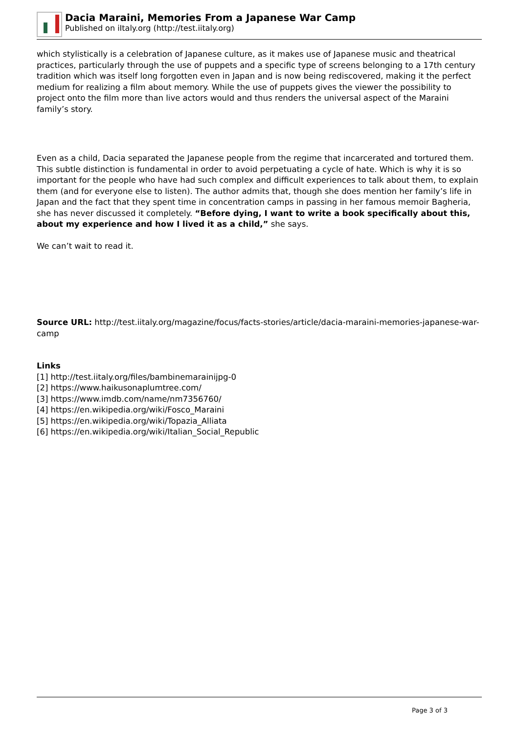Dacia Maraini, Memories From a Japanese War Camp
Published on iItaly.org (http://test.iitaly.org)
which stylistically is a celebration of Japanese culture, as it makes use of Japanese music and theatrical practices, particularly through the use of puppets and a specific type of screens belonging to a 17th century tradition which was itself long forgotten even in Japan and is now being rediscovered, making it the perfect medium for realizing a film about memory. While the use of puppets gives the viewer the possibility to project onto the film more than live actors would and thus renders the universal aspect of the Maraini family’s story.
Even as a child, Dacia separated the Japanese people from the regime that incarcerated and tortured them. This subtle distinction is fundamental in order to avoid perpetuating a cycle of hate. Which is why it is so important for the people who have had such complex and difficult experiences to talk about them, to explain them (and for everyone else to listen). The author admits that, though she does mention her family’s life in Japan and the fact that they spent time in concentration camps in passing in her famous memoir Bagheria, she has never discussed it completely. “Before dying, I want to write a book specifically about this, about my experience and how I lived it as a child,” she says.
We can’t wait to read it.
Source URL: http://test.iitaly.org/magazine/focus/facts-stories/article/dacia-maraini-memories-japanese-war-camp
Links
[1] http://test.iitaly.org/files/bambinemarainijpg-0
[2] https://www.haikusonaplumtree.com/
[3] https://www.imdb.com/name/nm7356760/
[4] https://en.wikipedia.org/wiki/Fosco_Maraini
[5] https://en.wikipedia.org/wiki/Topazia_Alliata
[6] https://en.wikipedia.org/wiki/Italian_Social_Republic
Page 3 of 3